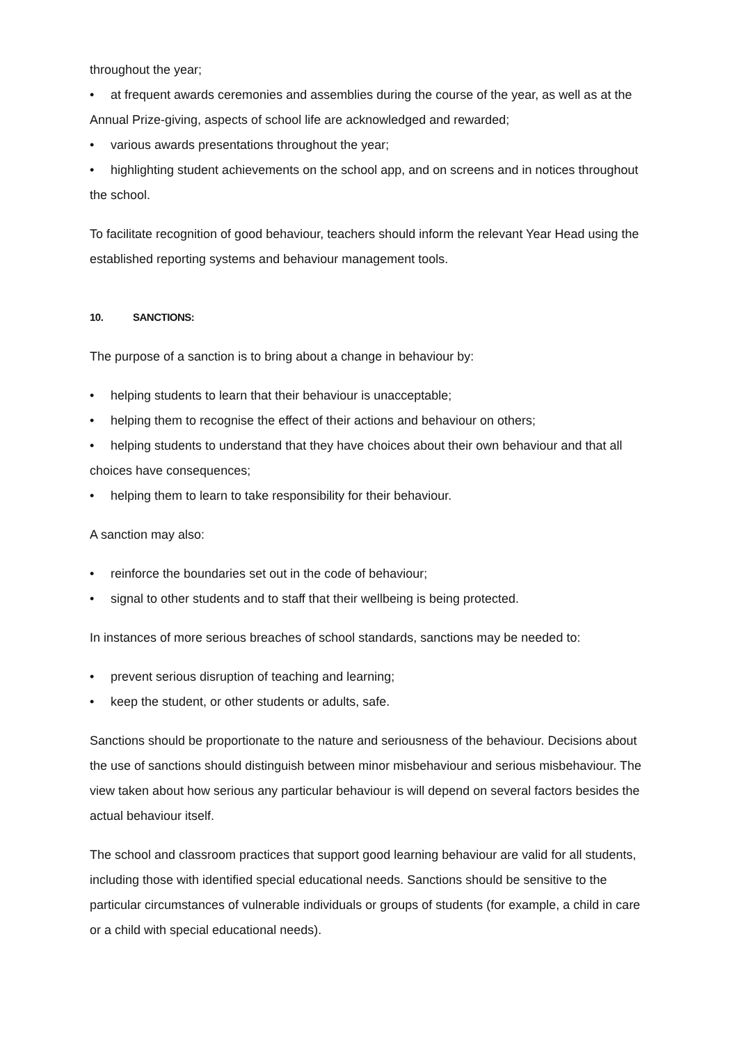throughout the year;
• at frequent awards ceremonies and assemblies during the course of the year, as well as at the Annual Prize-giving, aspects of school life are acknowledged and rewarded;
• various awards presentations throughout the year;
• highlighting student achievements on the school app, and on screens and in notices throughout the school.
To facilitate recognition of good behaviour, teachers should inform the relevant Year Head using the established reporting systems and behaviour management tools.
10. SANCTIONS:
The purpose of a sanction is to bring about a change in behaviour by:
• helping students to learn that their behaviour is unacceptable;
• helping them to recognise the effect of their actions and behaviour on others;
• helping students to understand that they have choices about their own behaviour and that all choices have consequences;
• helping them to learn to take responsibility for their behaviour.
A sanction may also:
• reinforce the boundaries set out in the code of behaviour;
• signal to other students and to staff that their wellbeing is being protected.
In instances of more serious breaches of school standards, sanctions may be needed to:
• prevent serious disruption of teaching and learning;
• keep the student, or other students or adults, safe.
Sanctions should be proportionate to the nature and seriousness of the behaviour. Decisions about the use of sanctions should distinguish between minor misbehaviour and serious misbehaviour. The view taken about how serious any particular behaviour is will depend on several factors besides the actual behaviour itself.
The school and classroom practices that support good learning behaviour are valid for all students, including those with identified special educational needs. Sanctions should be sensitive to the particular circumstances of vulnerable individuals or groups of students (for example, a child in care or a child with special educational needs).